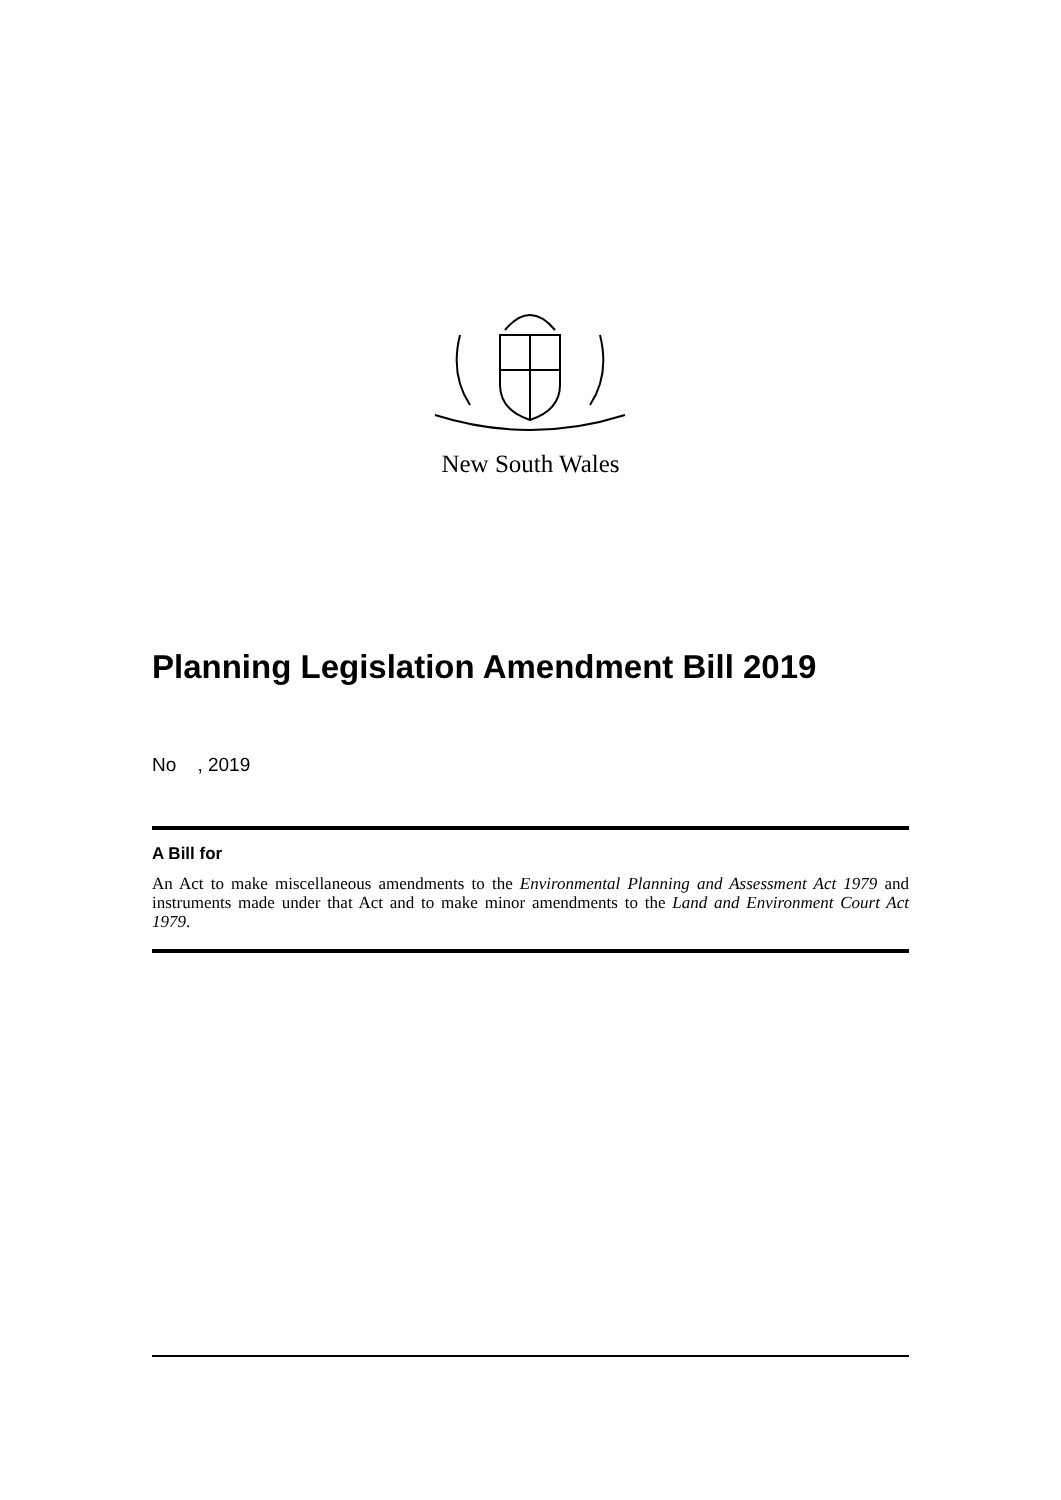New South Wales
Planning Legislation Amendment Bill 2019
No , 2019
A Bill for
An Act to make miscellaneous amendments to the Environmental Planning and Assessment Act 1979 and instruments made under that Act and to make minor amendments to the Land and Environment Court Act 1979.